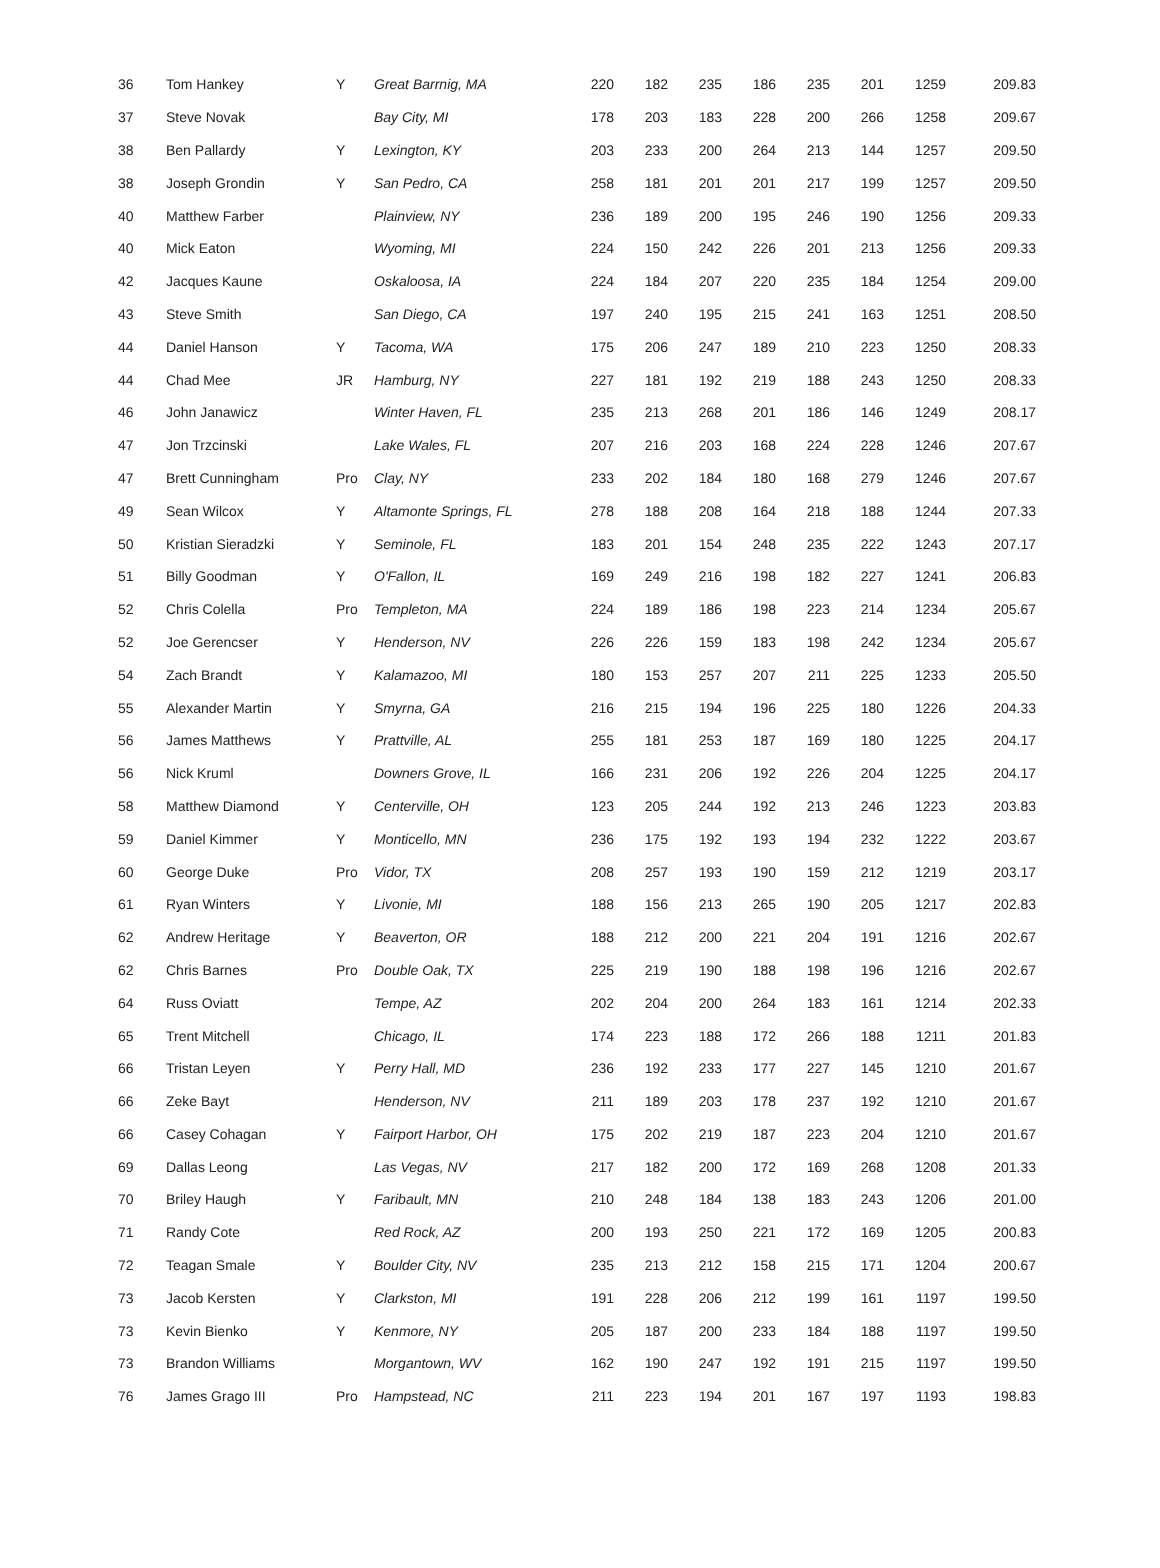| 36 | Tom Hankey | Y | Great Barrnig, MA | 220 | 182 | 235 | 186 | 235 | 201 | 1259 | 209.83 |
| 37 | Steve Novak | | Bay City, MI | 178 | 203 | 183 | 228 | 200 | 266 | 1258 | 209.67 |
| 38 | Ben Pallardy | Y | Lexington, KY | 203 | 233 | 200 | 264 | 213 | 144 | 1257 | 209.50 |
| 38 | Joseph Grondin | Y | San Pedro, CA | 258 | 181 | 201 | 201 | 217 | 199 | 1257 | 209.50 |
| 40 | Matthew Farber | | Plainview, NY | 236 | 189 | 200 | 195 | 246 | 190 | 1256 | 209.33 |
| 40 | Mick Eaton | | Wyoming, MI | 224 | 150 | 242 | 226 | 201 | 213 | 1256 | 209.33 |
| 42 | Jacques Kaune | | Oskaloosa, IA | 224 | 184 | 207 | 220 | 235 | 184 | 1254 | 209.00 |
| 43 | Steve Smith | | San Diego, CA | 197 | 240 | 195 | 215 | 241 | 163 | 1251 | 208.50 |
| 44 | Daniel Hanson | Y | Tacoma, WA | 175 | 206 | 247 | 189 | 210 | 223 | 1250 | 208.33 |
| 44 | Chad Mee | JR | Hamburg, NY | 227 | 181 | 192 | 219 | 188 | 243 | 1250 | 208.33 |
| 46 | John Janawicz | | Winter Haven, FL | 235 | 213 | 268 | 201 | 186 | 146 | 1249 | 208.17 |
| 47 | Jon Trzcinski | | Lake Wales, FL | 207 | 216 | 203 | 168 | 224 | 228 | 1246 | 207.67 |
| 47 | Brett Cunningham | Pro | Clay, NY | 233 | 202 | 184 | 180 | 168 | 279 | 1246 | 207.67 |
| 49 | Sean Wilcox | Y | Altamonte Springs, FL | 278 | 188 | 208 | 164 | 218 | 188 | 1244 | 207.33 |
| 50 | Kristian Sieradzki | Y | Seminole, FL | 183 | 201 | 154 | 248 | 235 | 222 | 1243 | 207.17 |
| 51 | Billy Goodman | Y | O'Fallon, IL | 169 | 249 | 216 | 198 | 182 | 227 | 1241 | 206.83 |
| 52 | Chris Colella | Pro | Templeton, MA | 224 | 189 | 186 | 198 | 223 | 214 | 1234 | 205.67 |
| 52 | Joe Gerencser | Y | Henderson, NV | 226 | 226 | 159 | 183 | 198 | 242 | 1234 | 205.67 |
| 54 | Zach Brandt | Y | Kalamazoo, MI | 180 | 153 | 257 | 207 | 211 | 225 | 1233 | 205.50 |
| 55 | Alexander Martin | Y | Smyrna, GA | 216 | 215 | 194 | 196 | 225 | 180 | 1226 | 204.33 |
| 56 | James Matthews | Y | Prattville, AL | 255 | 181 | 253 | 187 | 169 | 180 | 1225 | 204.17 |
| 56 | Nick Kruml | | Downers Grove, IL | 166 | 231 | 206 | 192 | 226 | 204 | 1225 | 204.17 |
| 58 | Matthew Diamond | Y | Centerville, OH | 123 | 205 | 244 | 192 | 213 | 246 | 1223 | 203.83 |
| 59 | Daniel Kimmer | Y | Monticello, MN | 236 | 175 | 192 | 193 | 194 | 232 | 1222 | 203.67 |
| 60 | George Duke | Pro | Vidor, TX | 208 | 257 | 193 | 190 | 159 | 212 | 1219 | 203.17 |
| 61 | Ryan Winters | Y | Livonie, MI | 188 | 156 | 213 | 265 | 190 | 205 | 1217 | 202.83 |
| 62 | Andrew Heritage | Y | Beaverton, OR | 188 | 212 | 200 | 221 | 204 | 191 | 1216 | 202.67 |
| 62 | Chris Barnes | Pro | Double Oak, TX | 225 | 219 | 190 | 188 | 198 | 196 | 1216 | 202.67 |
| 64 | Russ Oviatt | | Tempe, AZ | 202 | 204 | 200 | 264 | 183 | 161 | 1214 | 202.33 |
| 65 | Trent Mitchell | | Chicago, IL | 174 | 223 | 188 | 172 | 266 | 188 | 1211 | 201.83 |
| 66 | Tristan Leyen | Y | Perry Hall, MD | 236 | 192 | 233 | 177 | 227 | 145 | 1210 | 201.67 |
| 66 | Zeke Bayt | | Henderson, NV | 211 | 189 | 203 | 178 | 237 | 192 | 1210 | 201.67 |
| 66 | Casey Cohagan | Y | Fairport Harbor, OH | 175 | 202 | 219 | 187 | 223 | 204 | 1210 | 201.67 |
| 69 | Dallas Leong | | Las Vegas, NV | 217 | 182 | 200 | 172 | 169 | 268 | 1208 | 201.33 |
| 70 | Briley Haugh | Y | Faribault, MN | 210 | 248 | 184 | 138 | 183 | 243 | 1206 | 201.00 |
| 71 | Randy Cote | | Red Rock, AZ | 200 | 193 | 250 | 221 | 172 | 169 | 1205 | 200.83 |
| 72 | Teagan Smale | Y | Boulder City, NV | 235 | 213 | 212 | 158 | 215 | 171 | 1204 | 200.67 |
| 73 | Jacob Kersten | Y | Clarkston, MI | 191 | 228 | 206 | 212 | 199 | 161 | 1197 | 199.50 |
| 73 | Kevin Bienko | Y | Kenmore, NY | 205 | 187 | 200 | 233 | 184 | 188 | 1197 | 199.50 |
| 73 | Brandon Williams | | Morgantown, WV | 162 | 190 | 247 | 192 | 191 | 215 | 1197 | 199.50 |
| 76 | James Grago III | Pro | Hampstead, NC | 211 | 223 | 194 | 201 | 167 | 197 | 1193 | 198.83 |